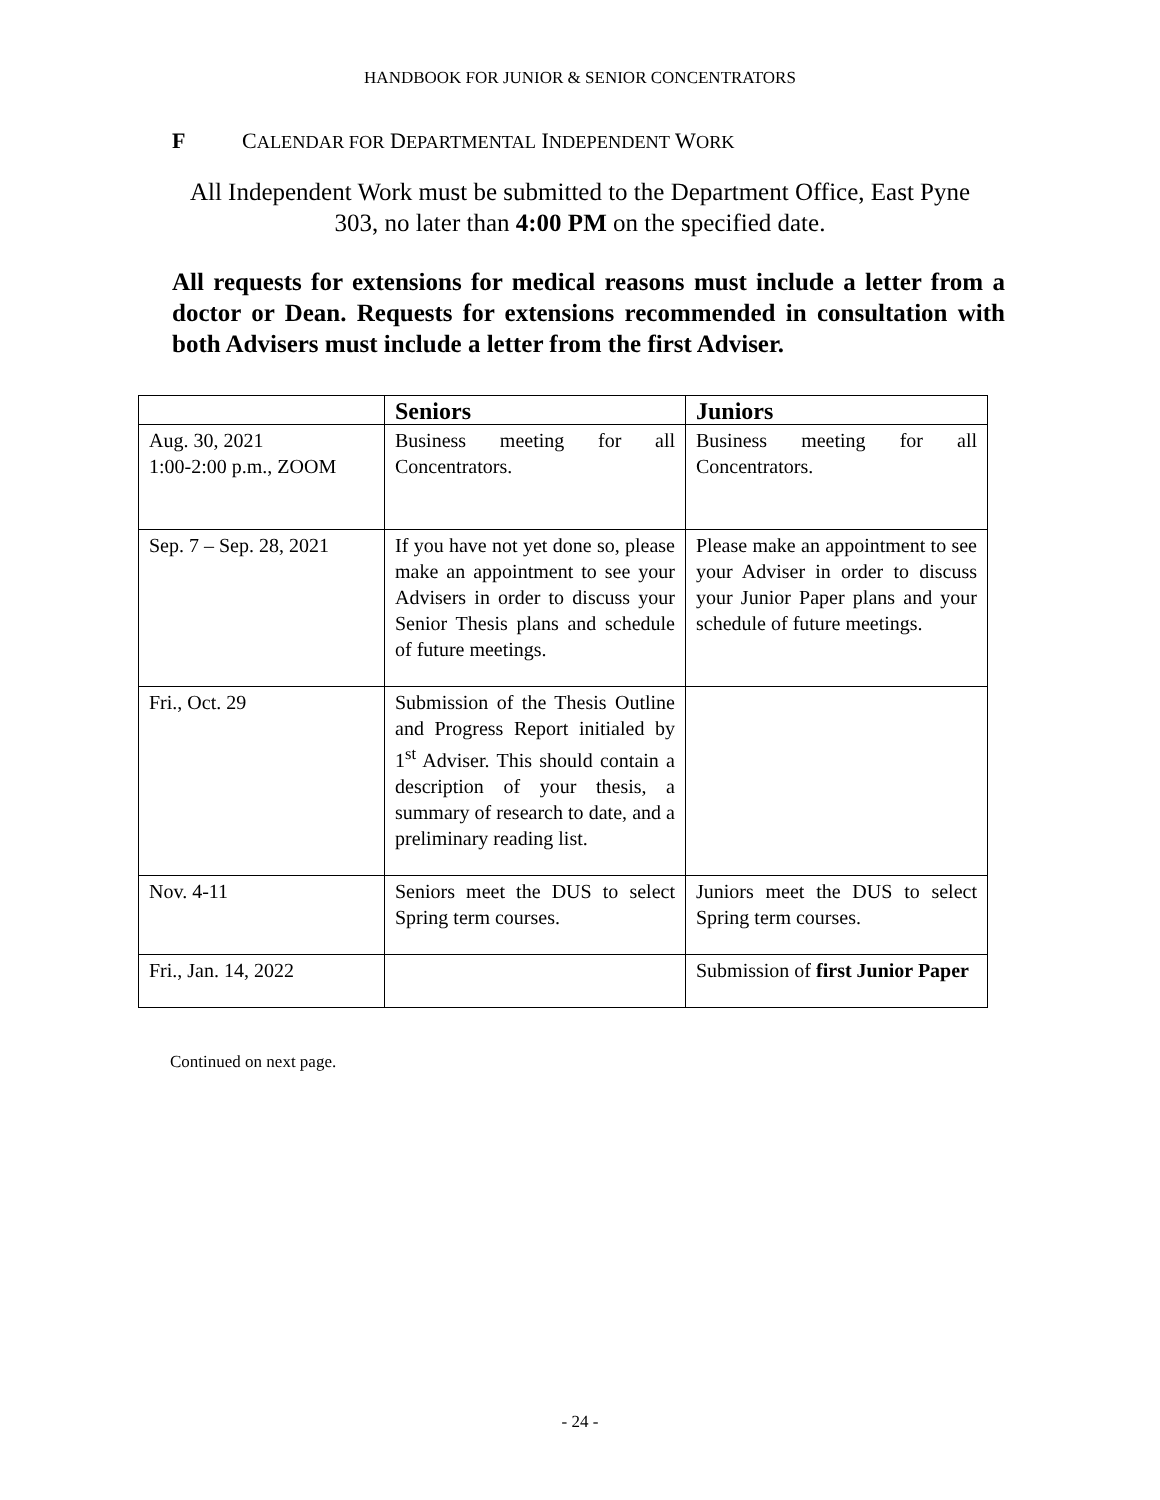HANDBOOK FOR JUNIOR & SENIOR CONCENTRATORS
F CALENDAR FOR DEPARTMENTAL INDEPENDENT WORK
All Independent Work must be submitted to the Department Office, East Pyne 303, no later than 4:00 PM on the specified date.
All requests for extensions for medical reasons must include a letter from a doctor or Dean. Requests for extensions recommended in consultation with both Advisers must include a letter from the first Adviser.
| | Seniors | Juniors |
| --- | --- | --- |
| Aug. 30, 2021 1:00-2:00 p.m., ZOOM | Business meeting for all Concentrators. | Business meeting for all Concentrators. |
| Sep. 7 – Sep. 28, 2021 | If you have not yet done so, please make an appointment to see your Advisers in order to discuss your Senior Thesis plans and schedule of future meetings. | Please make an appointment to see your Adviser in order to discuss your Junior Paper plans and your schedule of future meetings. |
| Fri., Oct. 29 | Submission of the Thesis Outline and Progress Report initialed by 1<sup>st</sup> Adviser. This should contain a description of your thesis, a summary of research to date, and a preliminary reading list. | |
| Nov. 4-11 | Seniors meet the DUS to select Spring term courses. | Juniors meet the DUS to select Spring term courses. |
| Fri., Jan. 14, 2022 | | Submission of first Junior Paper |
Continued on next page.
- 24 -